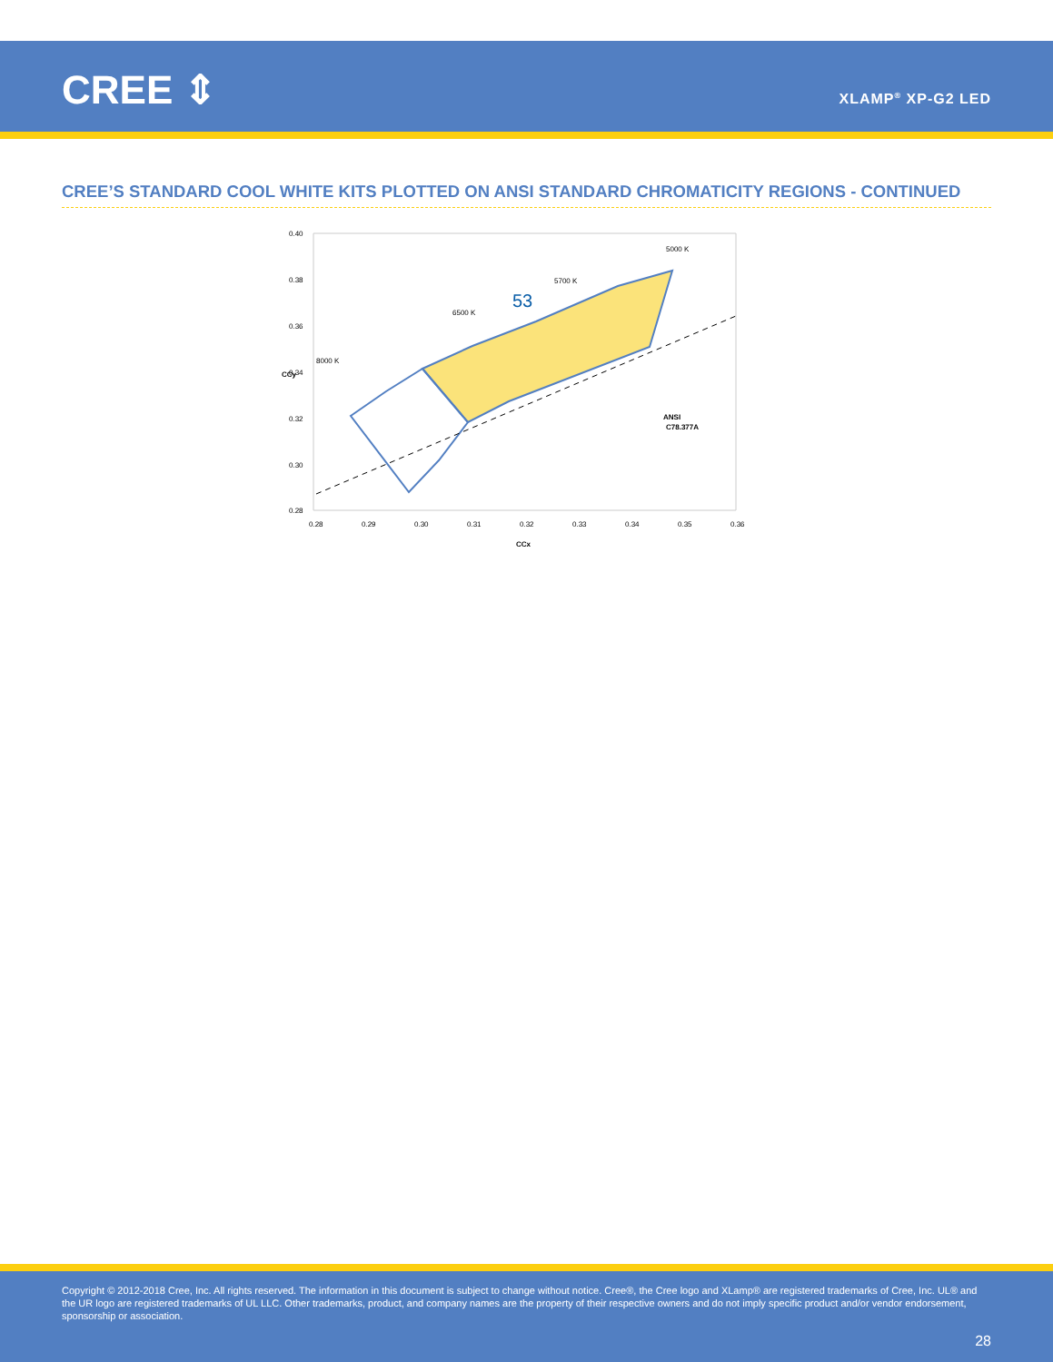CREE ⇕ XLAMP<sup>®</sup> XP-G2 LED
CREE’S STANDARD COOL WHITE KITS PLOTTED ON ANSI STANDARD CHROMATICITY REGIONS - CONTINUED
53
6500 K
5700 K
5000 K
8000 K
ANSI
C78.377A
0.40
0.38
0.36
0.34
0.32
0.30
0.28
0.28
0.29
0.30
0.31
0.32
0.33
0.34
0.35
0.36
CCx
CCy
Copyright © 2012-2018 Cree, Inc. All rights reserved. The information in this document is subject to change without notice. Cree®, the Cree logo and XLamp® are registered trademarks of Cree, Inc. UL® and the UR logo are registered trademarks of UL LLC. Other trademarks, product, and company names are the property of their respective owners and do not imply specific product and/or vendor endorsement, sponsorship or association.
28